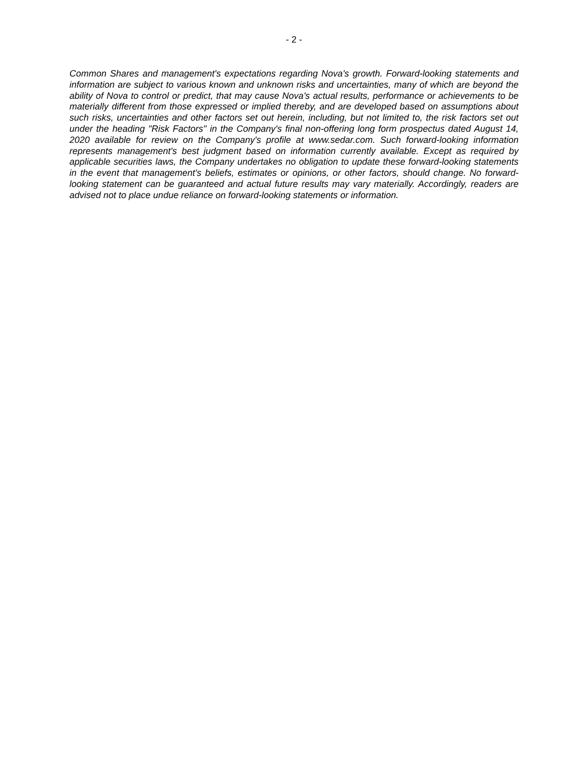- 2 -
Common Shares and management's expectations regarding Nova's growth. Forward-looking statements and information are subject to various known and unknown risks and uncertainties, many of which are beyond the ability of Nova to control or predict, that may cause Nova's actual results, performance or achievements to be materially different from those expressed or implied thereby, and are developed based on assumptions about such risks, uncertainties and other factors set out herein, including, but not limited to, the risk factors set out under the heading "Risk Factors" in the Company's final non-offering long form prospectus dated August 14, 2020 available for review on the Company's profile at www.sedar.com. Such forward-looking information represents management's best judgment based on information currently available. Except as required by applicable securities laws, the Company undertakes no obligation to update these forward-looking statements in the event that management's beliefs, estimates or opinions, or other factors, should change. No forward-looking statement can be guaranteed and actual future results may vary materially. Accordingly, readers are advised not to place undue reliance on forward-looking statements or information.